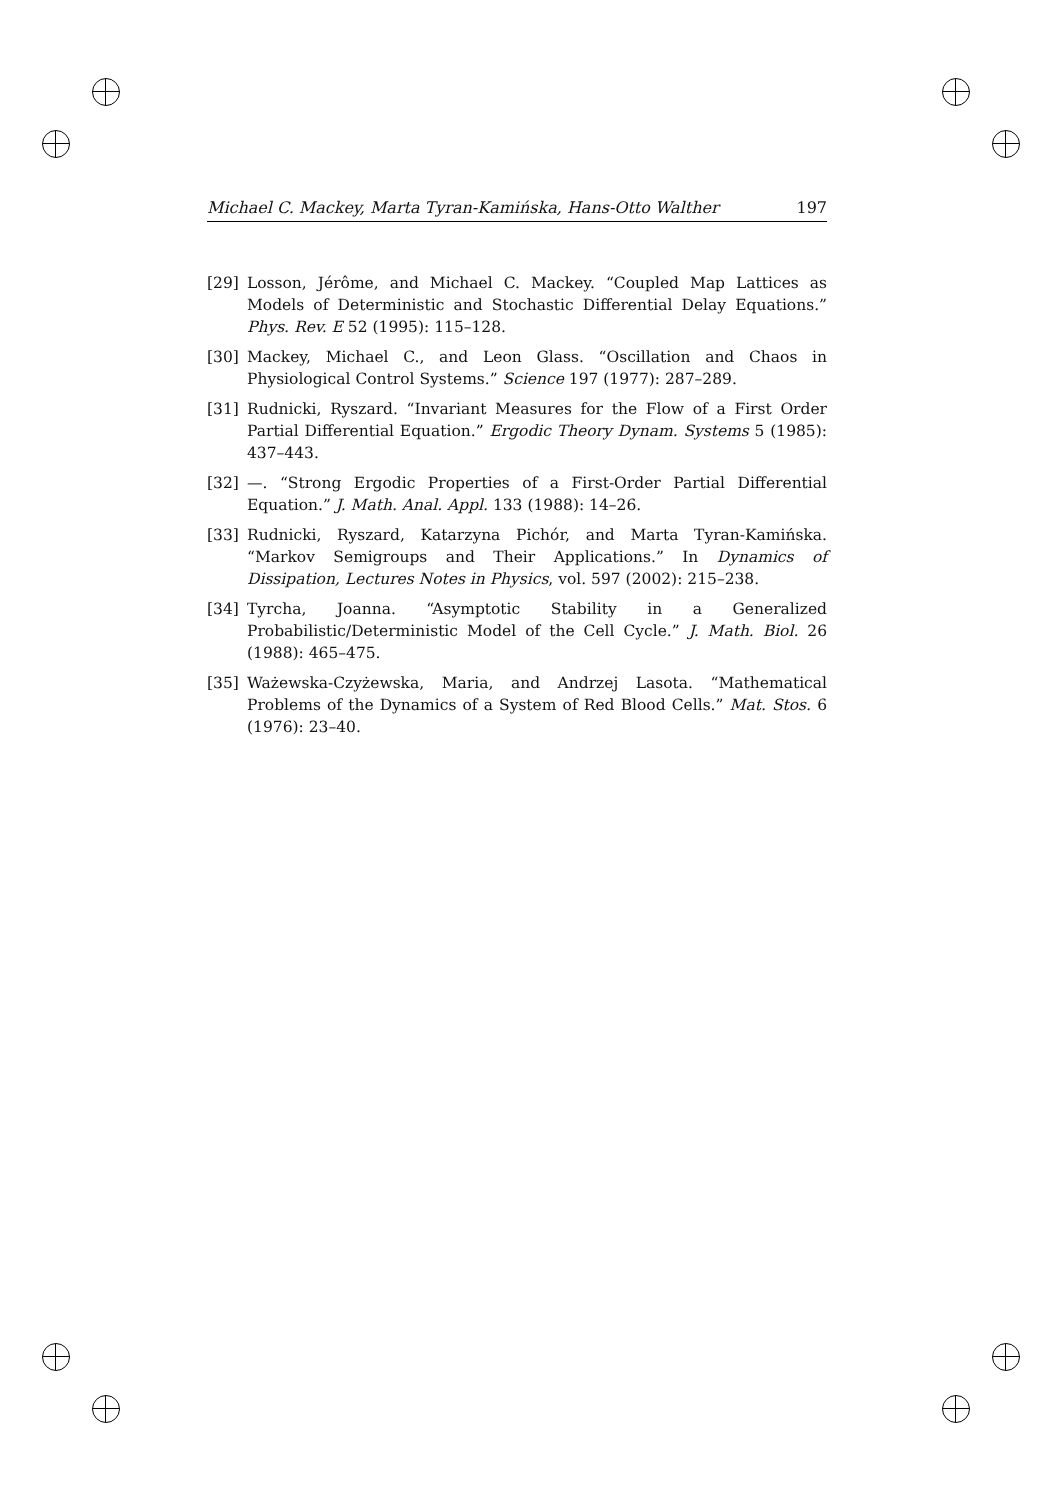Michael C. Mackey, Marta Tyran-Kamińska, Hans-Otto Walther 197
[29] Losson, Jérôme, and Michael C. Mackey. “Coupled Map Lattices as Models of Deterministic and Stochastic Differential Delay Equations.” Phys. Rev. E 52 (1995): 115–128.
[30] Mackey, Michael C., and Leon Glass. “Oscillation and Chaos in Physiological Control Systems.” Science 197 (1977): 287–289.
[31] Rudnicki, Ryszard. “Invariant Measures for the Flow of a First Order Partial Differential Equation.” Ergodic Theory Dynam. Systems 5 (1985): 437–443.
[32] —. “Strong Ergodic Properties of a First-Order Partial Differential Equation.” J. Math. Anal. Appl. 133 (1988): 14–26.
[33] Rudnicki, Ryszard, Katarzyna Pichór, and Marta Tyran-Kamińska. “Markov Semigroups and Their Applications.” In Dynamics of Dissipation, Lectures Notes in Physics, vol. 597 (2002): 215–238.
[34] Tyrcha, Joanna. “Asymptotic Stability in a Generalized Probabilistic/Deterministic Model of the Cell Cycle.” J. Math. Biol. 26 (1988): 465–475.
[35] Ważewska-Czyżewska, Maria, and Andrzej Lasota. “Mathematical Problems of the Dynamics of a System of Red Blood Cells.” Mat. Stos. 6 (1976): 23–40.